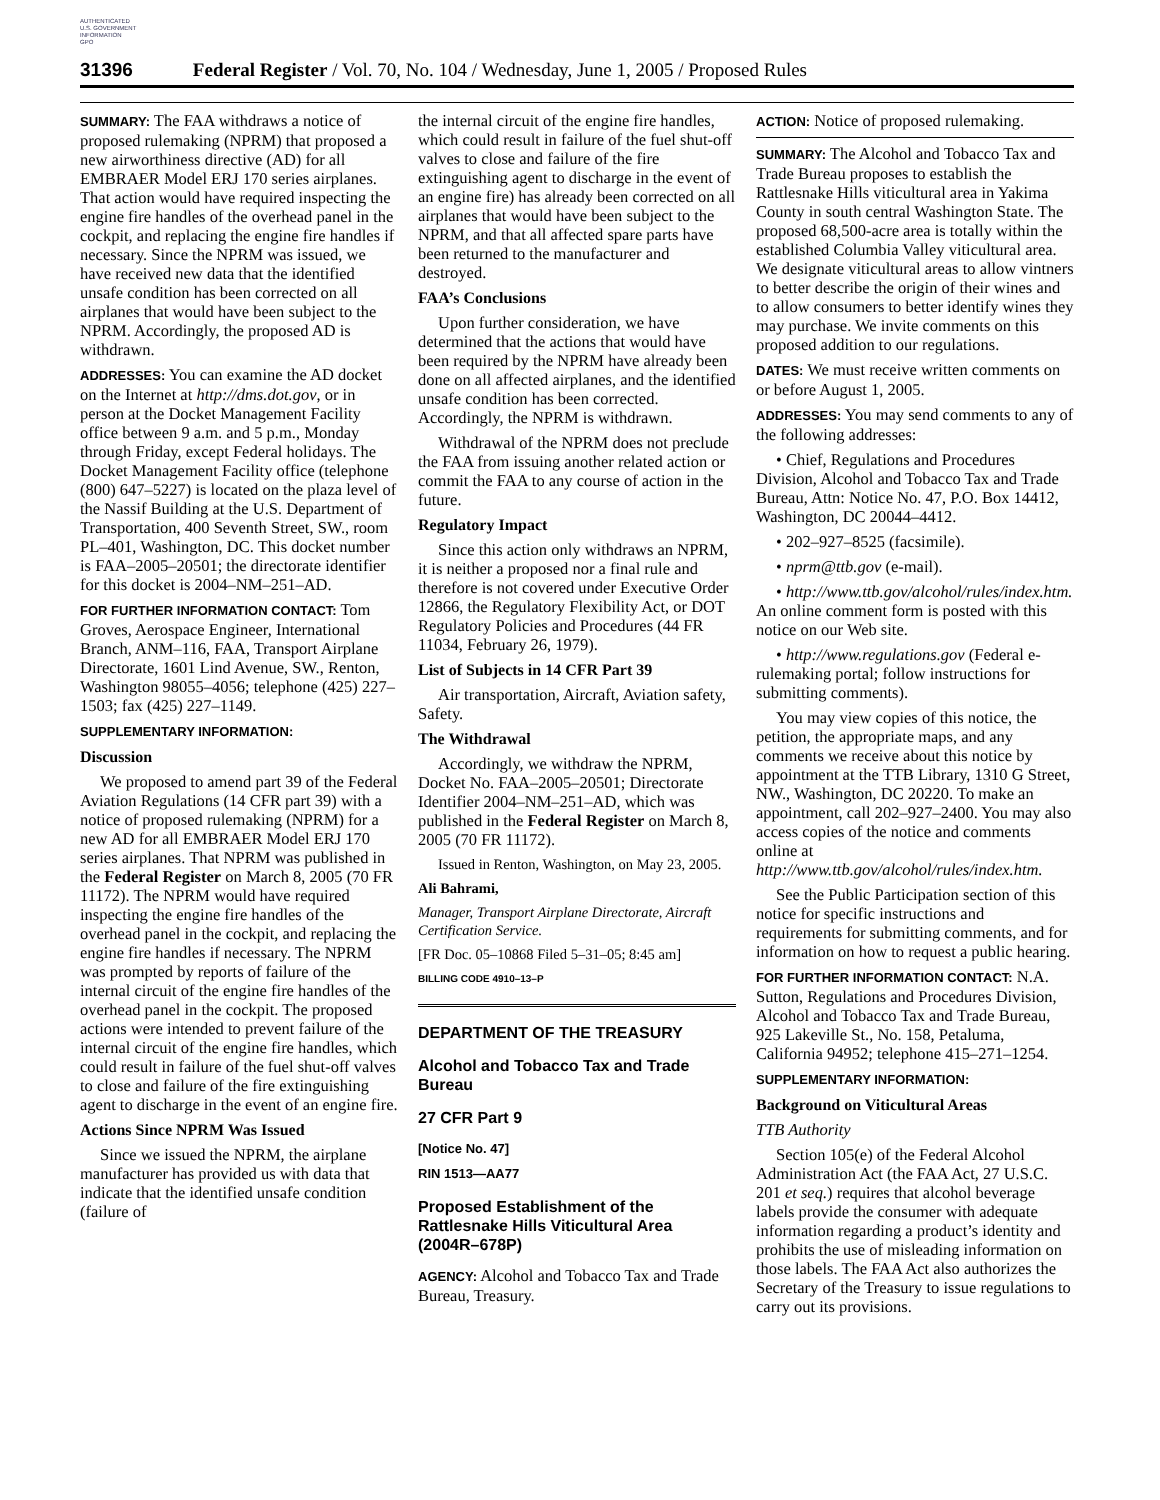AUTHENTICATED
U.S. GOVERNMENT
INFORMATION
GPO
31396 Federal Register / Vol. 70, No. 104 / Wednesday, June 1, 2005 / Proposed Rules
SUMMARY: The FAA withdraws a notice of proposed rulemaking (NPRM) that proposed a new airworthiness directive (AD) for all EMBRAER Model ERJ 170 series airplanes. That action would have required inspecting the engine fire handles of the overhead panel in the cockpit, and replacing the engine fire handles if necessary. Since the NPRM was issued, we have received new data that the identified unsafe condition has been corrected on all airplanes that would have been subject to the NPRM. Accordingly, the proposed AD is withdrawn.
ADDRESSES: You can examine the AD docket on the Internet at http://dms.dot.gov, or in person at the Docket Management Facility office between 9 a.m. and 5 p.m., Monday through Friday, except Federal holidays. The Docket Management Facility office (telephone (800) 647–5227) is located on the plaza level of the Nassif Building at the U.S. Department of Transportation, 400 Seventh Street, SW., room PL–401, Washington, DC. This docket number is FAA–2005–20501; the directorate identifier for this docket is 2004–NM–251–AD.
FOR FURTHER INFORMATION CONTACT: Tom Groves, Aerospace Engineer, International Branch, ANM–116, FAA, Transport Airplane Directorate, 1601 Lind Avenue, SW., Renton, Washington 98055–4056; telephone (425) 227–1503; fax (425) 227–1149.
SUPPLEMENTARY INFORMATION:
Discussion
We proposed to amend part 39 of the Federal Aviation Regulations (14 CFR part 39) with a notice of proposed rulemaking (NPRM) for a new AD for all EMBRAER Model ERJ 170 series airplanes. That NPRM was published in the Federal Register on March 8, 2005 (70 FR 11172). The NPRM would have required inspecting the engine fire handles of the overhead panel in the cockpit, and replacing the engine fire handles if necessary. The NPRM was prompted by reports of failure of the internal circuit of the engine fire handles of the overhead panel in the cockpit. The proposed actions were intended to prevent failure of the internal circuit of the engine fire handles, which could result in failure of the fuel shut-off valves to close and failure of the fire extinguishing agent to discharge in the event of an engine fire.
Actions Since NPRM Was Issued
Since we issued the NPRM, the airplane manufacturer has provided us with data that indicate that the identified unsafe condition (failure of
the internal circuit of the engine fire handles, which could result in failure of the fuel shut-off valves to close and failure of the fire extinguishing agent to discharge in the event of an engine fire) has already been corrected on all airplanes that would have been subject to the NPRM, and that all affected spare parts have been returned to the manufacturer and destroyed.
FAA’s Conclusions
Upon further consideration, we have determined that the actions that would have been required by the NPRM have already been done on all affected airplanes, and the identified unsafe condition has been corrected. Accordingly, the NPRM is withdrawn.
Withdrawal of the NPRM does not preclude the FAA from issuing another related action or commit the FAA to any course of action in the future.
Regulatory Impact
Since this action only withdraws an NPRM, it is neither a proposed nor a final rule and therefore is not covered under Executive Order 12866, the Regulatory Flexibility Act, or DOT Regulatory Policies and Procedures (44 FR 11034, February 26, 1979).
List of Subjects in 14 CFR Part 39
Air transportation, Aircraft, Aviation safety, Safety.
The Withdrawal
Accordingly, we withdraw the NPRM, Docket No. FAA–2005–20501; Directorate Identifier 2004–NM–251–AD, which was published in the Federal Register on March 8, 2005 (70 FR 11172).
Issued in Renton, Washington, on May 23, 2005.
Ali Bahrami,
Manager, Transport Airplane Directorate, Aircraft Certification Service.
[FR Doc. 05–10868 Filed 5–31–05; 8:45 am]
BILLING CODE 4910–13–P
DEPARTMENT OF THE TREASURY
Alcohol and Tobacco Tax and Trade Bureau
27 CFR Part 9
[Notice No. 47]
RIN 1513—AA77
Proposed Establishment of the Rattlesnake Hills Viticultural Area (2004R–678P)
AGENCY: Alcohol and Tobacco Tax and Trade Bureau, Treasury.
ACTION: Notice of proposed rulemaking.
SUMMARY: The Alcohol and Tobacco Tax and Trade Bureau proposes to establish the Rattlesnake Hills viticultural area in Yakima County in south central Washington State. The proposed 68,500-acre area is totally within the established Columbia Valley viticultural area. We designate viticultural areas to allow vintners to better describe the origin of their wines and to allow consumers to better identify wines they may purchase. We invite comments on this proposed addition to our regulations.
DATES: We must receive written comments on or before August 1, 2005.
ADDRESSES: You may send comments to any of the following addresses:
• Chief, Regulations and Procedures Division, Alcohol and Tobacco Tax and Trade Bureau, Attn: Notice No. 47, P.O. Box 14412, Washington, DC 20044–4412.
• 202–927–8525 (facsimile).
• nprm@ttb.gov (e-mail).
• http://www.ttb.gov/alcohol/rules/index.htm. An online comment form is posted with this notice on our Web site.
• http://www.regulations.gov (Federal e-rulemaking portal; follow instructions for submitting comments).
You may view copies of this notice, the petition, the appropriate maps, and any comments we receive about this notice by appointment at the TTB Library, 1310 G Street, NW., Washington, DC 20220. To make an appointment, call 202–927–2400. You may also access copies of the notice and comments online at http://www.ttb.gov/alcohol/rules/index.htm.
See the Public Participation section of this notice for specific instructions and requirements for submitting comments, and for information on how to request a public hearing.
FOR FURTHER INFORMATION CONTACT: N.A. Sutton, Regulations and Procedures Division, Alcohol and Tobacco Tax and Trade Bureau, 925 Lakeville St., No. 158, Petaluma, California 94952; telephone 415–271–1254.
SUPPLEMENTARY INFORMATION:
Background on Viticultural Areas
TTB Authority
Section 105(e) of the Federal Alcohol Administration Act (the FAA Act, 27 U.S.C. 201 et seq.) requires that alcohol beverage labels provide the consumer with adequate information regarding a product’s identity and prohibits the use of misleading information on those labels. The FAA Act also authorizes the Secretary of the Treasury to issue regulations to carry out its provisions.